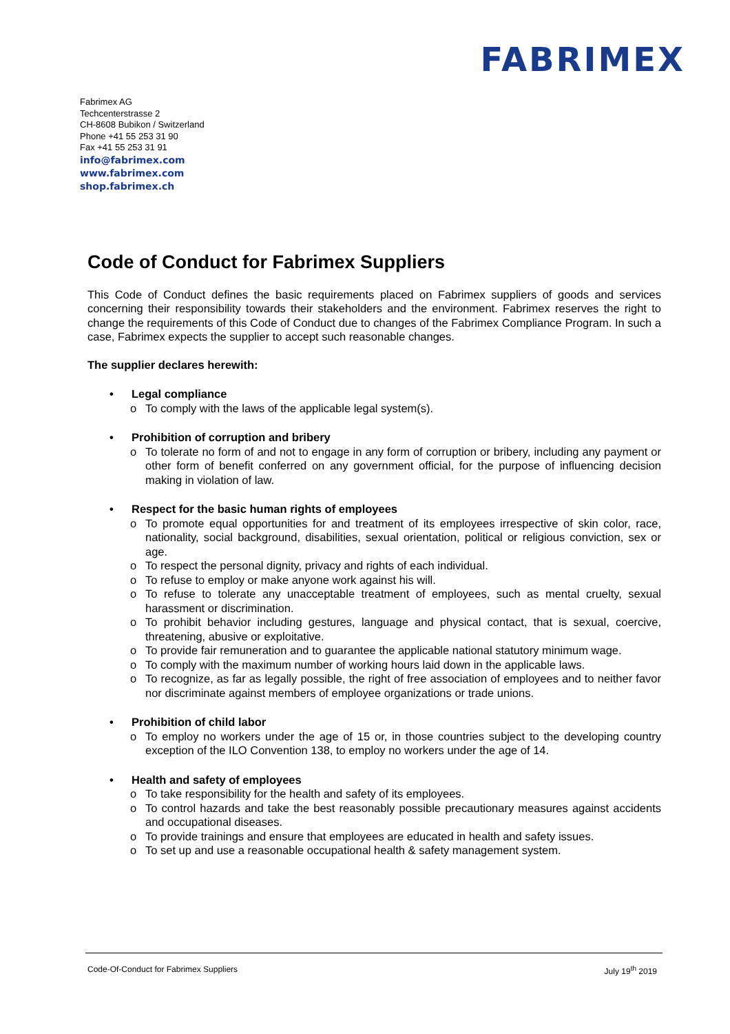FABRIMEX
Fabrimex AG
Techcenterstrasse 2
CH-8608 Bubikon / Switzerland
Phone +41 55 253 31 90
Fax +41 55 253 31 91
info@fabrimex.com
www.fabrimex.com
shop.fabrimex.ch
Code of Conduct for Fabrimex Suppliers
This Code of Conduct defines the basic requirements placed on Fabrimex suppliers of goods and services concerning their responsibility towards their stakeholders and the environment. Fabrimex reserves the right to change the requirements of this Code of Conduct due to changes of the Fabrimex Compliance Program. In such a case, Fabrimex expects the supplier to accept such reasonable changes.
The supplier declares herewith:
• Legal compliance
o To comply with the laws of the applicable legal system(s).
• Prohibition of corruption and bribery
o To tolerate no form of and not to engage in any form of corruption or bribery, including any payment or other form of benefit conferred on any government official, for the purpose of influencing decision making in violation of law.
• Respect for the basic human rights of employees
o To promote equal opportunities for and treatment of its employees irrespective of skin color, race, nationality, social background, disabilities, sexual orientation, political or religious conviction, sex or age.
o To respect the personal dignity, privacy and rights of each individual.
o To refuse to employ or make anyone work against his will.
o To refuse to tolerate any unacceptable treatment of employees, such as mental cruelty, sexual harassment or discrimination.
o To prohibit behavior including gestures, language and physical contact, that is sexual, coercive, threatening, abusive or exploitative.
o To provide fair remuneration and to guarantee the applicable national statutory minimum wage.
o To comply with the maximum number of working hours laid down in the applicable laws.
o To recognize, as far as legally possible, the right of free association of employees and to neither favor nor discriminate against members of employee organizations or trade unions.
• Prohibition of child labor
o To employ no workers under the age of 15 or, in those countries subject to the developing country exception of the ILO Convention 138, to employ no workers under the age of 14.
• Health and safety of employees
o To take responsibility for the health and safety of its employees.
o To control hazards and take the best reasonably possible precautionary measures against accidents and occupational diseases.
o To provide trainings and ensure that employees are educated in health and safety issues.
o To set up and use a reasonable occupational health & safety management system.
Code-Of-Conduct for Fabrimex Suppliers July 19<sup>th</sup> 2019